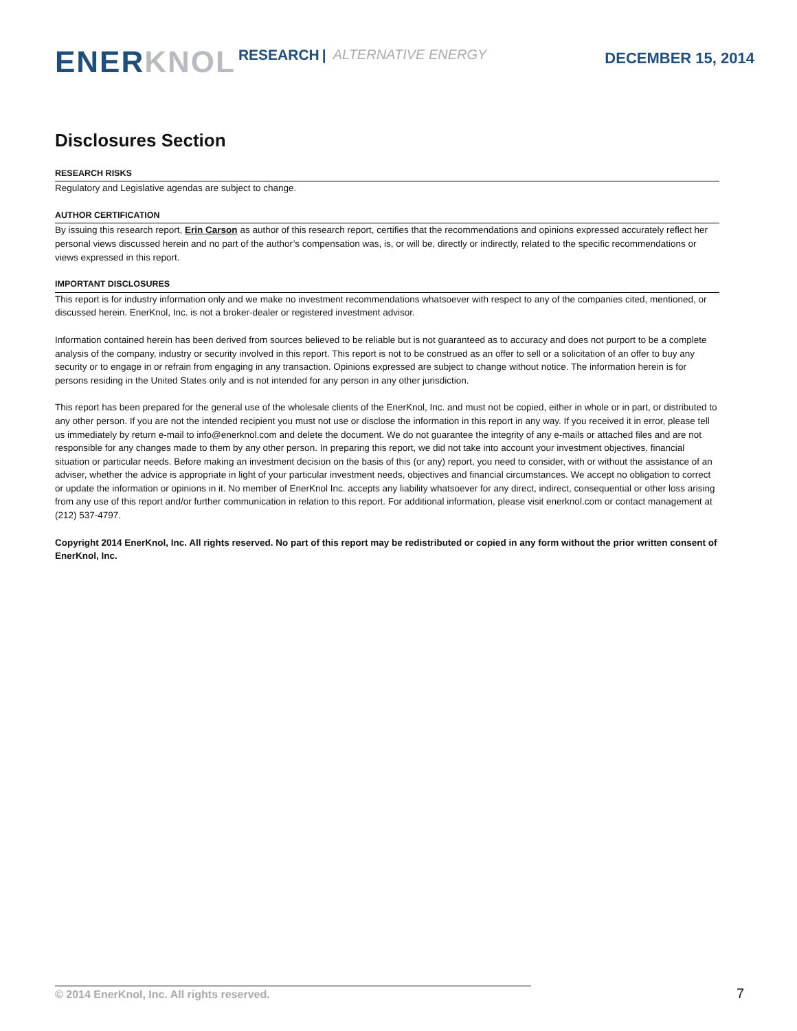ENER KNOL RESEARCH | ALTERNATIVE ENERGY DECEMBER 15, 2014
Disclosures Section
RESEARCH RISKS
Regulatory and Legislative agendas are subject to change.
AUTHOR CERTIFICATION
By issuing this research report, Erin Carson as author of this research report, certifies that the recommendations and opinions expressed accurately reflect her personal views discussed herein and no part of the author’s compensation was, is, or will be, directly or indirectly, related to the specific recommendations or views expressed in this report.
IMPORTANT DISCLOSURES
This report is for industry information only and we make no investment recommendations whatsoever with respect to any of the companies cited, mentioned, or discussed herein. EnerKnol, Inc. is not a broker-dealer or registered investment advisor.
Information contained herein has been derived from sources believed to be reliable but is not guaranteed as to accuracy and does not purport to be a complete analysis of the company, industry or security involved in this report. This report is not to be construed as an offer to sell or a solicitation of an offer to buy any security or to engage in or refrain from engaging in any transaction. Opinions expressed are subject to change without notice. The information herein is for persons residing in the United States only and is not intended for any person in any other jurisdiction.
This report has been prepared for the general use of the wholesale clients of the EnerKnol, Inc. and must not be copied, either in whole or in part, or distributed to any other person. If you are not the intended recipient you must not use or disclose the information in this report in any way. If you received it in error, please tell us immediately by return e-mail to info@enerknol.com and delete the document. We do not guarantee the integrity of any e-mails or attached files and are not responsible for any changes made to them by any other person. In preparing this report, we did not take into account your investment objectives, financial situation or particular needs. Before making an investment decision on the basis of this (or any) report, you need to consider, with or without the assistance of an adviser, whether the advice is appropriate in light of your particular investment needs, objectives and financial circumstances. We accept no obligation to correct or update the information or opinions in it. No member of EnerKnol Inc. accepts any liability whatsoever for any direct, indirect, consequential or other loss arising from any use of this report and/or further communication in relation to this report. For additional information, please visit enerknol.com or contact management at (212) 537-4797.
Copyright 2014 EnerKnol, Inc. All rights reserved. No part of this report may be redistributed or copied in any form without the prior written consent of EnerKnol, Inc.
© 2014 EnerKnol, Inc. All rights reserved. 7